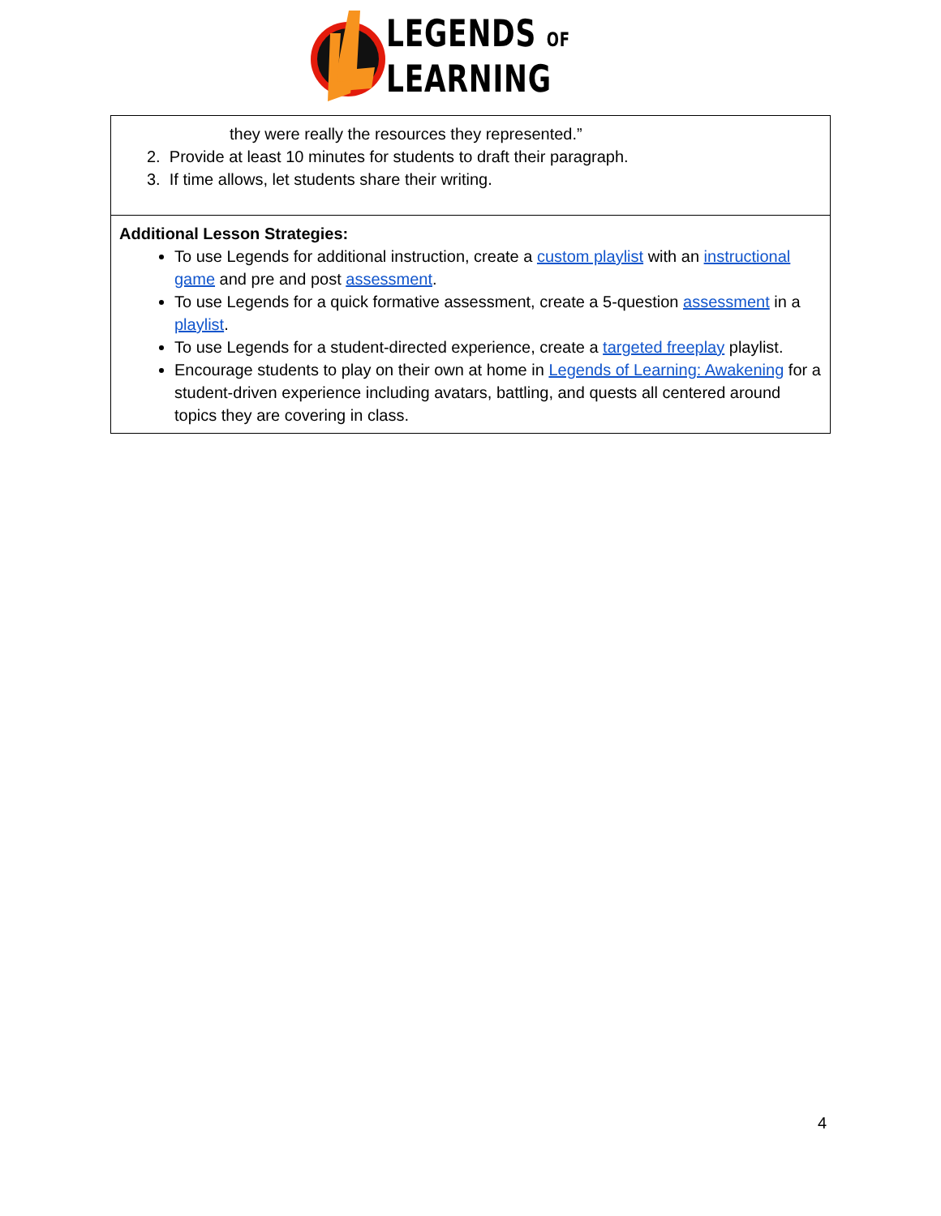LEGENDS OF
LEARNING
| they were really the resources they represented.” 2. Provide at least 10 minutes for students to draft their paragraph. 3. If time allows, let students share their writing. |
| Additional Lesson Strategies: To use Legends for additional instruction, create a custom playlist with an instructional game and pre and post assessment . To use Legends for a quick formative assessment, create a 5-question assessment in a playlist . To use Legends for a student-directed experience, create a targeted freeplay playlist. Encourage students to play on their own at home in Legends of Learning: Awakening for a student-driven experience including avatars, battling, and quests all centered around topics they are covering in class. |
4